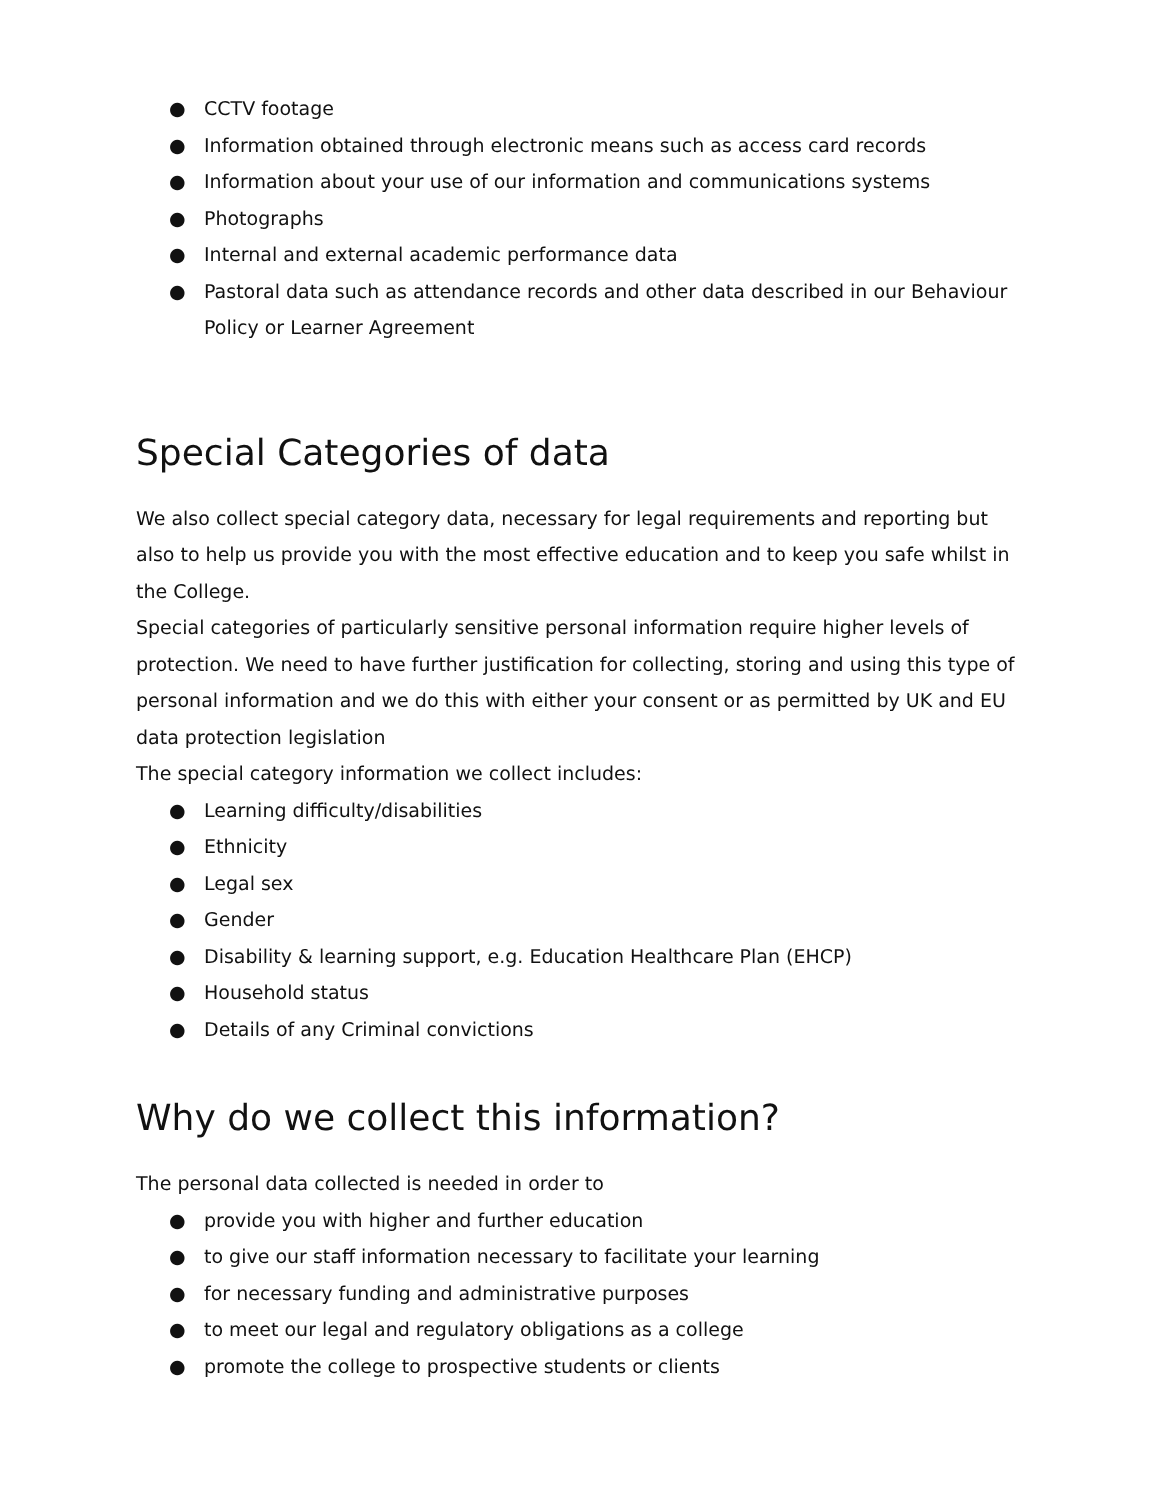● CCTV footage
● Information obtained through electronic means such as access card records
● Information about your use of our information and communications systems
● Photographs
● Internal and external academic performance data
● Pastoral data such as attendance records and other data described in our Behaviour Policy or Learner Agreement
Special Categories of data
We also collect special category data, necessary for legal requirements and reporting but also to help us provide you with the most effective education and to keep you safe whilst in the College.
Special categories of particularly sensitive personal information require higher levels of protection. We need to have further justification for collecting, storing and using this type of personal information and we do this with either your consent or as permitted by UK and EU data protection legislation
The special category information we collect includes:
● Learning difficulty/disabilities
● Ethnicity
● Legal sex
● Gender
● Disability & learning support, e.g. Education Healthcare Plan (EHCP)
● Household status
● Details of any Criminal convictions
Why do we collect this information?
The personal data collected is needed in order to
● provide you with higher and further education
● to give our staff information necessary to facilitate your learning
● for necessary funding and administrative purposes
● to meet our legal and regulatory obligations as a college
● promote the college to prospective students or clients